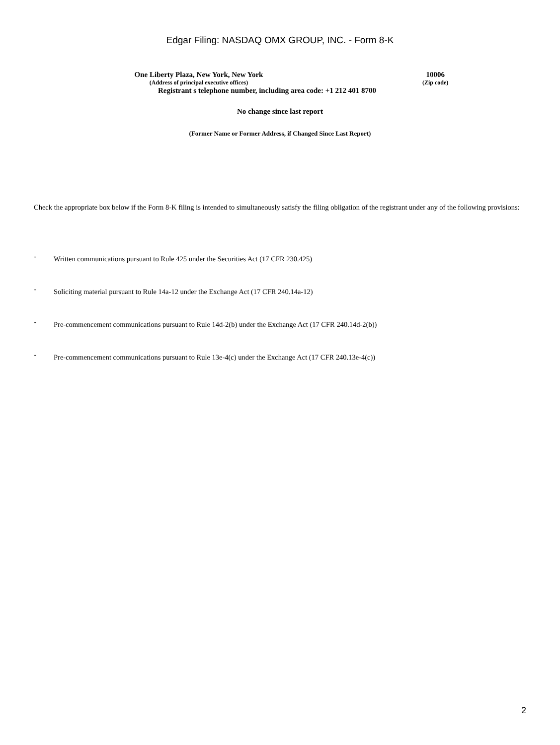Edgar Filing: NASDAQ OMX GROUP, INC. - Form 8-K
One Liberty Plaza, New York, New York
(Address of principal executive offices)
10006
(Zip code)
Registrant s telephone number, including area code: +1 212 401 8700
No change since last report
(Former Name or Former Address, if Changed Since Last Report)
Check the appropriate box below if the Form 8-K filing is intended to simultaneously satisfy the filing obligation of the registrant under any of the following provisions:
¨ Written communications pursuant to Rule 425 under the Securities Act (17 CFR 230.425)
¨ Soliciting material pursuant to Rule 14a-12 under the Exchange Act (17 CFR 240.14a-12)
¨ Pre-commencement communications pursuant to Rule 14d-2(b) under the Exchange Act (17 CFR 240.14d-2(b))
¨ Pre-commencement communications pursuant to Rule 13e-4(c) under the Exchange Act (17 CFR 240.13e-4(c))
2